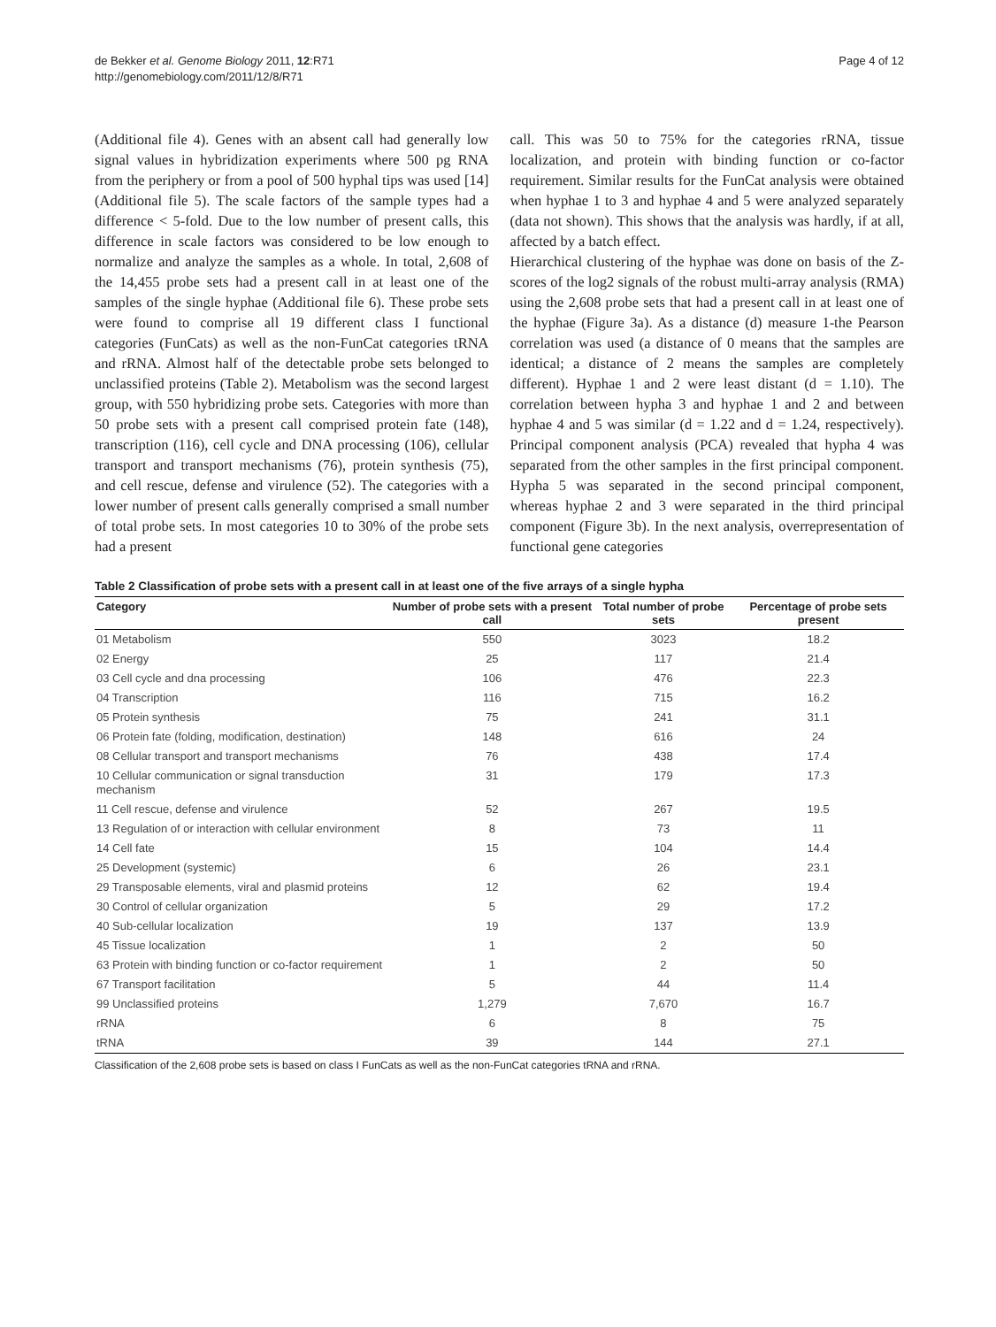de Bekker et al. Genome Biology 2011, 12:R71
http://genomebiology.com/2011/12/8/R71
Page 4 of 12
(Additional file 4). Genes with an absent call had generally low signal values in hybridization experiments where 500 pg RNA from the periphery or from a pool of 500 hyphal tips was used [14] (Additional file 5). The scale factors of the sample types had a difference < 5-fold. Due to the low number of present calls, this difference in scale factors was considered to be low enough to normalize and analyze the samples as a whole. In total, 2,608 of the 14,455 probe sets had a present call in at least one of the samples of the single hyphae (Additional file 6). These probe sets were found to comprise all 19 different class I functional categories (FunCats) as well as the non-FunCat categories tRNA and rRNA. Almost half of the detectable probe sets belonged to unclassified proteins (Table 2). Metabolism was the second largest group, with 550 hybridizing probe sets. Categories with more than 50 probe sets with a present call comprised protein fate (148), transcription (116), cell cycle and DNA processing (106), cellular transport and transport mechanisms (76), protein synthesis (75), and cell rescue, defense and virulence (52). The categories with a lower number of present calls generally comprised a small number of total probe sets. In most categories 10 to 30% of the probe sets had a present
call. This was 50 to 75% for the categories rRNA, tissue localization, and protein with binding function or co-factor requirement. Similar results for the FunCat analysis were obtained when hyphae 1 to 3 and hyphae 4 and 5 were analyzed separately (data not shown). This shows that the analysis was hardly, if at all, affected by a batch effect.
Hierarchical clustering of the hyphae was done on basis of the Z-scores of the log2 signals of the robust multi-array analysis (RMA) using the 2,608 probe sets that had a present call in at least one of the hyphae (Figure 3a). As a distance (d) measure 1-the Pearson correlation was used (a distance of 0 means that the samples are identical; a distance of 2 means the samples are completely different). Hyphae 1 and 2 were least distant (d = 1.10). The correlation between hypha 3 and hyphae 1 and 2 and between hyphae 4 and 5 was similar (d = 1.22 and d = 1.24, respectively). Principal component analysis (PCA) revealed that hypha 4 was separated from the other samples in the first principal component. Hypha 5 was separated in the second principal component, whereas hyphae 2 and 3 were separated in the third principal component (Figure 3b). In the next analysis, overrepresentation of functional gene categories
Table 2 Classification of probe sets with a present call in at least one of the five arrays of a single hypha
| Category | Number of probe sets with a present call | Total number of probe sets | Percentage of probe sets present |
| --- | --- | --- | --- |
| 01 Metabolism | 550 | 3023 | 18.2 |
| 02 Energy | 25 | 117 | 21.4 |
| 03 Cell cycle and dna processing | 106 | 476 | 22.3 |
| 04 Transcription | 116 | 715 | 16.2 |
| 05 Protein synthesis | 75 | 241 | 31.1 |
| 06 Protein fate (folding, modification, destination) | 148 | 616 | 24 |
| 08 Cellular transport and transport mechanisms | 76 | 438 | 17.4 |
| 10 Cellular communication or signal transduction mechanism | 31 | 179 | 17.3 |
| 11 Cell rescue, defense and virulence | 52 | 267 | 19.5 |
| 13 Regulation of or interaction with cellular environment | 8 | 73 | 11 |
| 14 Cell fate | 15 | 104 | 14.4 |
| 25 Development (systemic) | 6 | 26 | 23.1 |
| 29 Transposable elements, viral and plasmid proteins | 12 | 62 | 19.4 |
| 30 Control of cellular organization | 5 | 29 | 17.2 |
| 40 Sub-cellular localization | 19 | 137 | 13.9 |
| 45 Tissue localization | 1 | 2 | 50 |
| 63 Protein with binding function or co-factor requirement | 1 | 2 | 50 |
| 67 Transport facilitation | 5 | 44 | 11.4 |
| 99 Unclassified proteins | 1,279 | 7,670 | 16.7 |
| rRNA | 6 | 8 | 75 |
| tRNA | 39 | 144 | 27.1 |
Classification of the 2,608 probe sets is based on class I FunCats as well as the non-FunCat categories tRNA and rRNA.